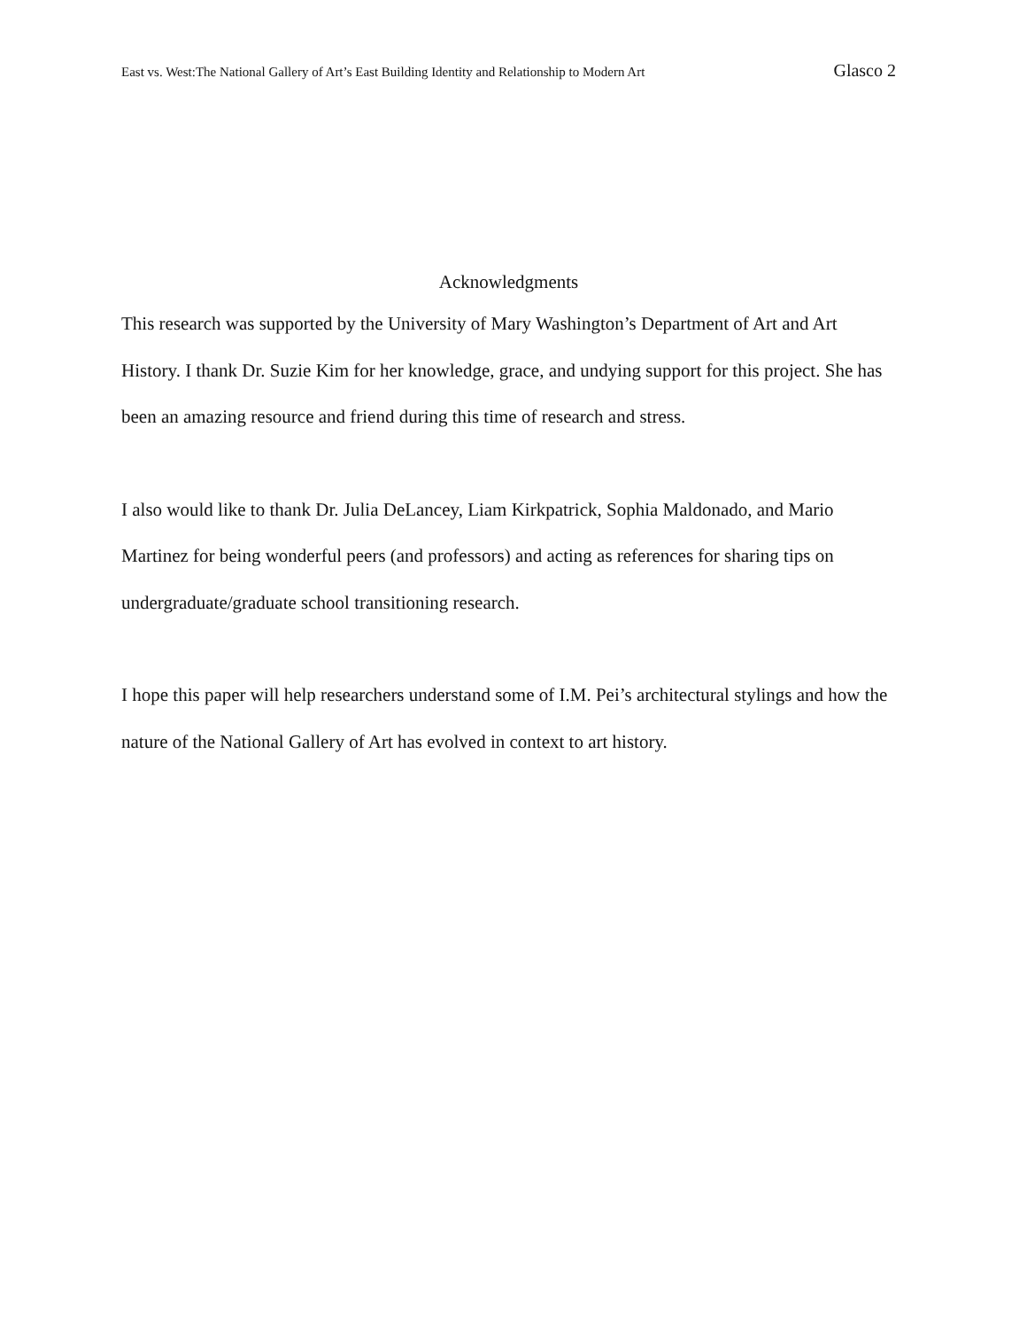East vs. West:The National Gallery of Art’s East Building Identity and Relationship to Modern Art Glasco 2
Acknowledgments
This research was supported by the University of Mary Washington’s Department of Art and Art History. I thank Dr. Suzie Kim for her knowledge, grace, and undying support for this project. She has been an amazing resource and friend during this time of research and stress.
I also would like to thank Dr. Julia DeLancey, Liam Kirkpatrick, Sophia Maldonado, and Mario Martinez for being wonderful peers (and professors) and acting as references for sharing tips on undergraduate/graduate school transitioning research.
I hope this paper will help researchers understand some of I.M. Pei’s architectural stylings and how the nature of the National Gallery of Art has evolved in context to art history.